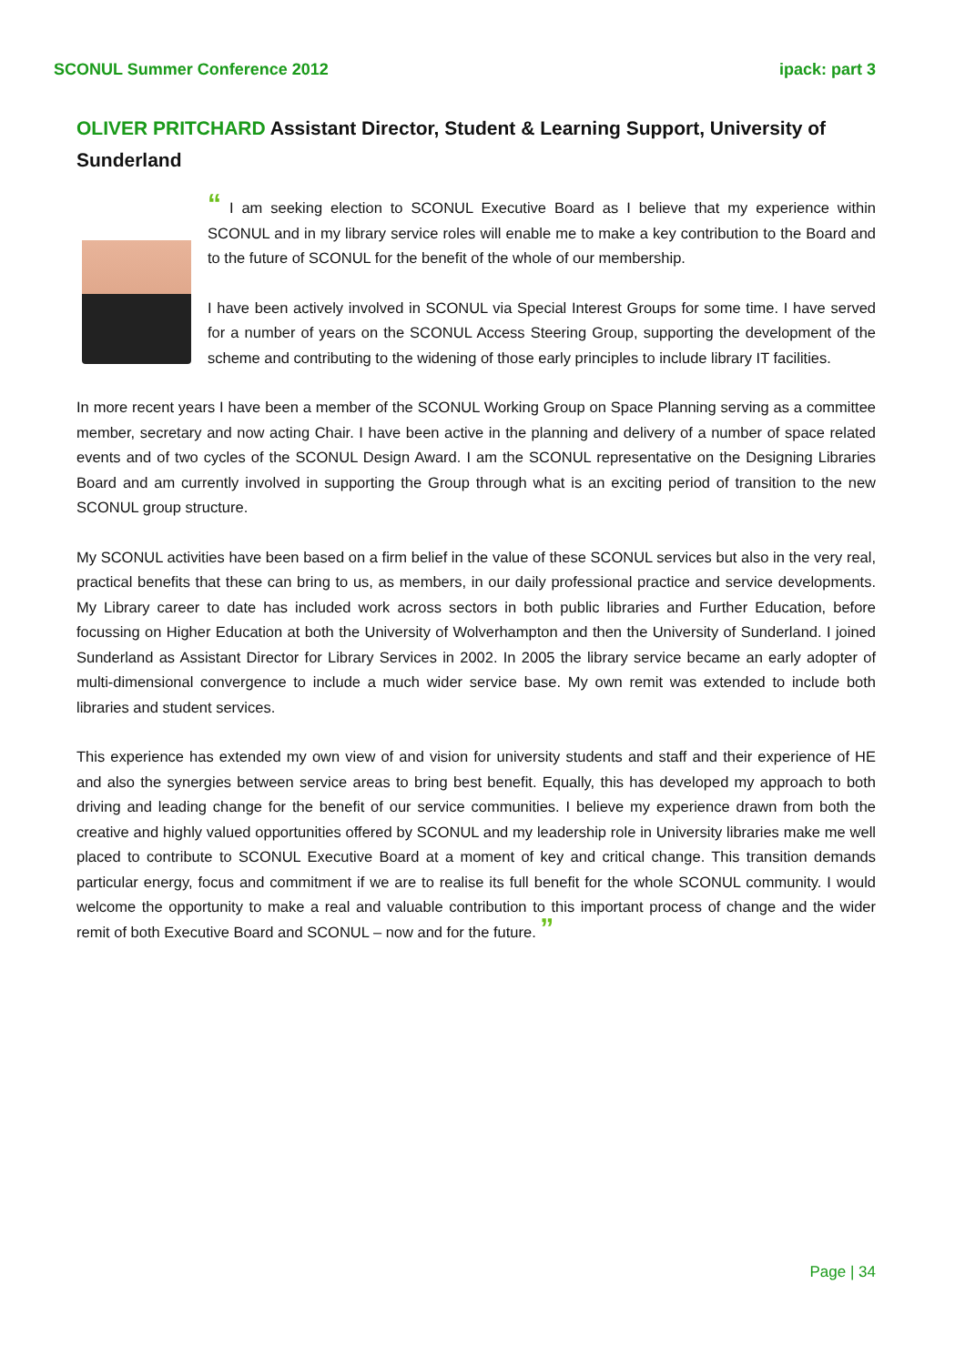SCONUL Summer Conference 2012 ipack: part 3
OLIVER PRITCHARD Assistant Director, Student & Learning Support, University of Sunderland
“ I am seeking election to SCONUL Executive Board as I believe that my experience within SCONUL and in my library service roles will enable me to make a key contribution to the Board and to the future of SCONUL for the benefit of the whole of our membership.
I have been actively involved in SCONUL via Special Interest Groups for some time. I have served for a number of years on the SCONUL Access Steering Group, supporting the development of the scheme and contributing to the widening of those early principles to include library IT facilities.
In more recent years I have been a member of the SCONUL Working Group on Space Planning serving as a committee member, secretary and now acting Chair. I have been active in the planning and delivery of a number of space related events and of two cycles of the SCONUL Design Award. I am the SCONUL representative on the Designing Libraries Board and am currently involved in supporting the Group through what is an exciting period of transition to the new SCONUL group structure.
My SCONUL activities have been based on a firm belief in the value of these SCONUL services but also in the very real, practical benefits that these can bring to us, as members, in our daily professional practice and service developments. My Library career to date has included work across sectors in both public libraries and Further Education, before focussing on Higher Education at both the University of Wolverhampton and then the University of Sunderland. I joined Sunderland as Assistant Director for Library Services in 2002. In 2005 the library service became an early adopter of multi-dimensional convergence to include a much wider service base. My own remit was extended to include both libraries and student services.
This experience has extended my own view of and vision for university students and staff and their experience of HE and also the synergies between service areas to bring best benefit. Equally, this has developed my approach to both driving and leading change for the benefit of our service communities. I believe my experience drawn from both the creative and highly valued opportunities offered by SCONUL and my leadership role in University libraries make me well placed to contribute to SCONUL Executive Board at a moment of key and critical change. This transition demands particular energy, focus and commitment if we are to realise its full benefit for the whole SCONUL community. I would welcome the opportunity to make a real and valuable contribution to this important process of change and the wider remit of both Executive Board and SCONUL – now and for the future. ”
Page | 34